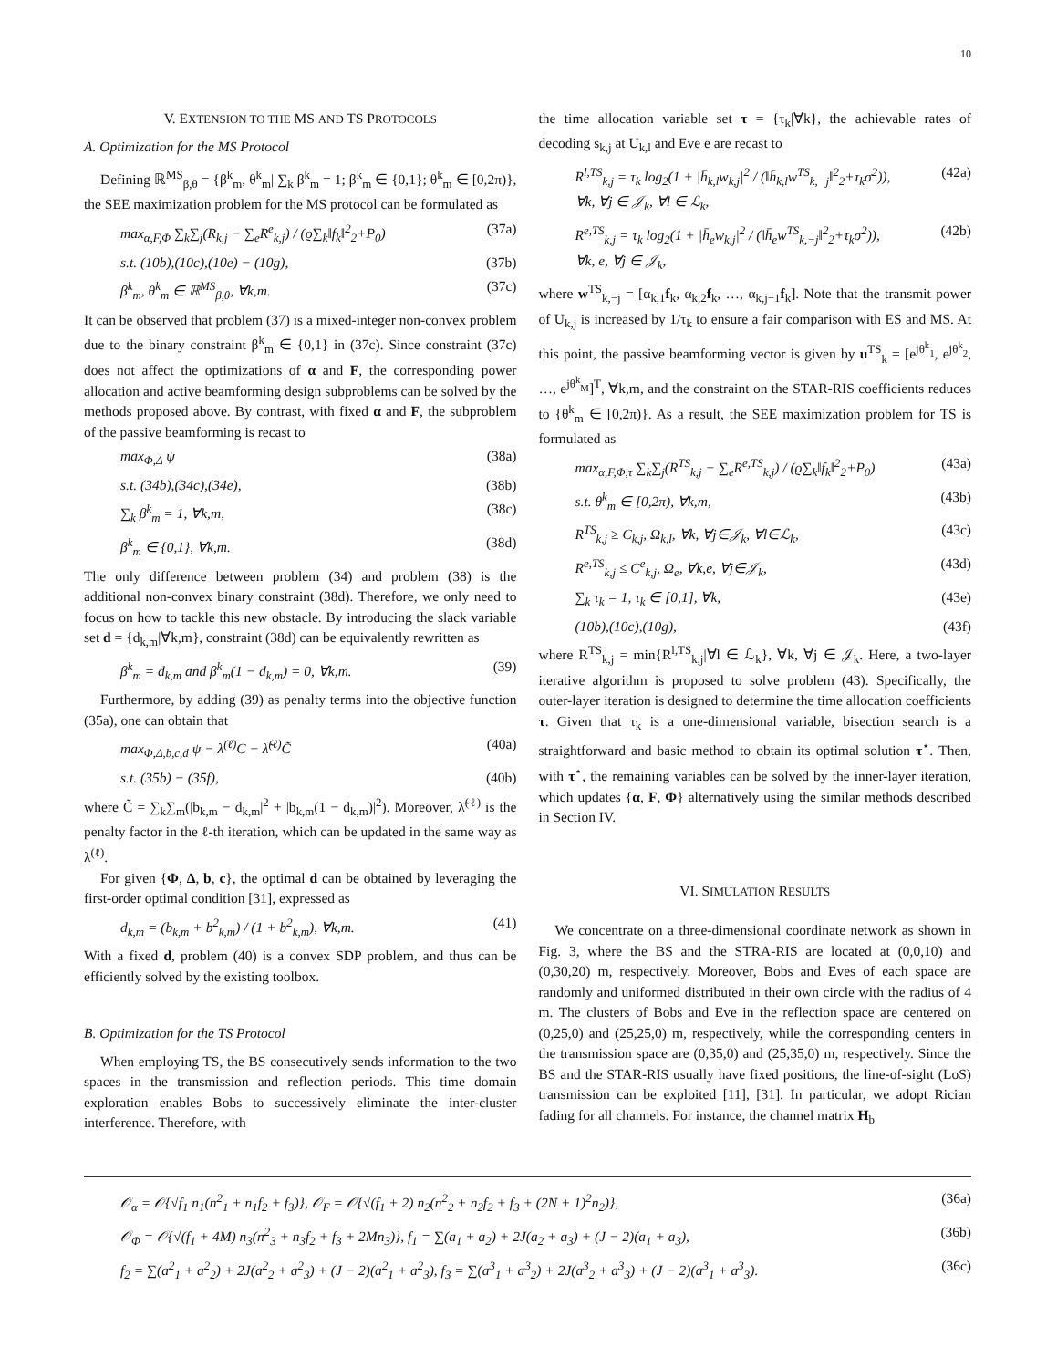10
V. EXTENSION TO THE MS AND TS PROTOCOLS
A. Optimization for the MS Protocol
Defining ℝ<sup>MS</sup><sub>β,θ</sub> = {β<sup>k</sup><sub>m</sub>, θ<sup>k</sup><sub>m</sub>| ∑<sub>k</sub> β<sup>k</sup><sub>m</sub> = 1; β<sup>k</sup><sub>m</sub> ∈ {0,1}; θ<sup>k</sup><sub>m</sub> ∈ [0,2π)}, the SEE maximization problem for the MS protocol can be formulated as
max<sub>α,F,Φ</sub> ∑<sub>k</sub>∑<sub>j</sub>(R<sub>k,j</sub> − ∑<sub>e</sub>R<sup>e</sup><sub>k,j</sub>) / (ϱ∑<sub>k</sub>‖f<sub>k</sub>‖<sup>2</sup><sub>2</sub>+P<sub>0</sub>) (37a)
s.t. (10b),(10c),(10e) − (10g), (37b)
β<sup>k</sup><sub>m</sub>, θ<sup>k</sup><sub>m</sub> ∈ ℝ<sup>MS</sup><sub>β,θ</sub>, ∀k,m. (37c)
It can be observed that problem (37) is a mixed-integer non-convex problem due to the binary constraint β<sup>k</sup><sub>m</sub> ∈ {0,1} in (37c). Since constraint (37c) does not affect the optimizations of α and F, the corresponding power allocation and active beamforming design subproblems can be solved by the methods proposed above. By contrast, with fixed α and F, the subproblem of the passive beamforming is recast to
max<sub>Φ,Δ</sub> ψ (38a)
s.t. (34b),(34c),(34e), (38b)
∑<sub>k</sub> β<sup>k</sup><sub>m</sub> = 1, ∀k,m, (38c)
β<sup>k</sup><sub>m</sub> ∈ {0,1}, ∀k,m. (38d)
The only difference between problem (34) and problem (38) is the additional non-convex binary constraint (38d). Therefore, we only need to focus on how to tackle this new obstacle. By introducing the slack variable set d = {d<sub>k,m</sub>|∀k,m}, constraint (38d) can be equivalently rewritten as
β<sup>k</sup><sub>m</sub> = d<sub>k,m</sub> and β<sup>k</sup><sub>m</sub>(1 − d<sub>k,m</sub>) = 0, ∀k,m. (39)
Furthermore, by adding (39) as penalty terms into the objective function (35a), one can obtain that
max<sub>Φ,Δ,b,c,d</sub> ψ − λ<sup>(ℓ)</sup>C − λ̃<sup>(ℓ)</sup>C̃ (40a)
s.t. (35b) − (35f), (40b)
where C̃ = ∑<sub>k</sub>∑<sub>m</sub>(|b<sub>k,m</sub> − d<sub>k,m</sub>|<sup>2</sup> + |b<sub>k,m</sub>(1 − d<sub>k,m</sub>)|<sup>2</sup>). Moreover, λ̃<sup>(ℓ)</sup> is the penalty factor in the ℓ-th iteration, which can be updated in the same way as λ<sup>(ℓ)</sup>.
For given {Φ, Δ, b, c}, the optimal d can be obtained by leveraging the first-order optimal condition [31], expressed as
d<sub>k,m</sub> = (b<sub>k,m</sub> + b<sup>2</sup><sub>k,m</sub>) / (1 + b<sup>2</sup><sub>k,m</sub>), ∀k,m. (41)
With a fixed d, problem (40) is a convex SDP problem, and thus can be efficiently solved by the existing toolbox.
B. Optimization for the TS Protocol
When employing TS, the BS consecutively sends information to the two spaces in the transmission and reflection periods. This time domain exploration enables Bobs to successively eliminate the inter-cluster interference. Therefore, with
the time allocation variable set τ = {τ<sub>k</sub>|∀k}, the achievable rates of decoding s<sub>k,j</sub> at U<sub>k,l</sub> and Eve e are recast to
R<sup>l,TS</sup><sub>k,j</sub> = τ<sub>k</sub> log<sub>2</sub>(1 + |h̄<sub>k,l</sub>w<sub>k,j</sub>|<sup>2</sup> / (‖h̄<sub>k,l</sub>w<sup>TS</sup><sub>k,−j</sub>‖<sup>2</sup><sub>2</sub>+τ<sub>k</sub>σ<sup>2</sup>)),
∀k, ∀j ∈ 𝒥<sub>k</sub>, ∀l ∈ ℒ<sub>k</sub>, (42a)
R<sup>e,TS</sup><sub>k,j</sub> = τ<sub>k</sub> log<sub>2</sub>(1 + |h̄<sub>e</sub>w<sub>k,j</sub>|<sup>2</sup> / (‖h̄<sub>e</sub>w<sup>TS</sup><sub>k,−j</sub>‖<sup>2</sup><sub>2</sub>+τ<sub>k</sub>σ<sup>2</sup>)),
∀k, e, ∀j ∈ 𝒥<sub>k</sub>, (42b)
where w<sup>TS</sup><sub>k,−j</sub> = [α<sub>k,1</sub>f<sub>k</sub>, α<sub>k,2</sub>f<sub>k</sub>, …, α<sub>k,j−1</sub>f<sub>k</sub>]. Note that the transmit power of U<sub>k,j</sub> is increased by 1/τ<sub>k</sub> to ensure a fair comparison with ES and MS. At this point, the passive beamforming vector is given by u<sup>TS</sup><sub>k</sub> = [e<sup>jθ<sup>k</sup><sub>1</sub></sup>, e<sup>jθ<sup>k</sup><sub>2</sub></sup>, …, e<sup>jθ<sup>k</sup><sub>M</sub></sup>]<sup>T</sup>, ∀k,m, and the constraint on the STAR-RIS coefficients reduces to {θ<sup>k</sup><sub>m</sub> ∈ [0,2π)}. As a result, the SEE maximization problem for TS is formulated as
max<sub>α,F,Φ,τ</sub> ∑<sub>k</sub>∑<sub>j</sub>(R<sup>TS</sup><sub>k,j</sub> − ∑<sub>e</sub>R<sup>e,TS</sup><sub>k,j</sub>) / (ϱ∑<sub>k</sub>‖f<sub>k</sub>‖<sup>2</sup><sub>2</sub>+P<sub>0</sub>) (43a)
s.t. θ<sup>k</sup><sub>m</sub> ∈ [0,2π), ∀k,m, (43b)
R<sup>TS</sup><sub>k,j</sub> ≥ C<sub>k,j</sub>, Ω<sub>k,l</sub>, ∀k, ∀j∈𝒥<sub>k</sub>, ∀l∈ℒ<sub>k</sub>, (43c)
R<sup>e,TS</sup><sub>k,j</sub> ≤ C<sup>e</sup><sub>k,j</sub>, Ω<sub>e</sub>, ∀k,e, ∀j∈𝒥<sub>k</sub>, (43d)
∑<sub>k</sub> τ<sub>k</sub> = 1, τ<sub>k</sub> ∈ [0,1], ∀k, (43e)
(10b),(10c),(10g), (43f)
where R<sup>TS</sup><sub>k,j</sub> = min{R<sup>l,TS</sup><sub>k,j</sub>|∀l ∈ ℒ<sub>k</sub>}, ∀k, ∀j ∈ 𝒥<sub>k</sub>. Here, a two-layer iterative algorithm is proposed to solve problem (43). Specifically, the outer-layer iteration is designed to determine the time allocation coefficients τ. Given that τ<sub>k</sub> is a one-dimensional variable, bisection search is a straightforward and basic method to obtain its optimal solution τ<sup>⋆</sup>. Then, with τ<sup>⋆</sup>, the remaining variables can be solved by the inner-layer iteration, which updates {α, F, Φ} alternatively using the similar methods described in Section IV.
VI. SIMULATION RESULTS
We concentrate on a three-dimensional coordinate network as shown in Fig. 3, where the BS and the STRA-RIS are located at (0,0,10) and (0,30,20) m, respectively. Moreover, Bobs and Eves of each space are randomly and uniformed distributed in their own circle with the radius of 4 m. The clusters of Bobs and Eve in the reflection space are centered on (0,25,0) and (25,25,0) m, respectively, while the corresponding centers in the transmission space are (0,35,0) and (25,35,0) m, respectively. Since the BS and the STAR-RIS usually have fixed positions, the line-of-sight (LoS) transmission can be exploited [11], [31]. In particular, we adopt Rician fading for all channels. For instance, the channel matrix H<sub>b</sub>
𝒪<sub>α</sub> = 𝒪{√f<sub>1</sub> n<sub>1</sub>(n<sup>2</sup><sub>1</sub> + n<sub>1</sub>f<sub>2</sub> + f<sub>3</sub>)}, 𝒪<sub>F</sub> = 𝒪{√(f<sub>1</sub> + 2) n<sub>2</sub>(n<sup>2</sup><sub>2</sub> + n<sub>2</sub>f<sub>2</sub> + f<sub>3</sub> + (2N + 1)<sup>2</sup>n<sub>2</sub>)}, (36a)
𝒪<sub>Φ</sub> = 𝒪{√(f<sub>1</sub> + 4M) n<sub>3</sub>(n<sup>2</sup><sub>3</sub> + n<sub>3</sub>f<sub>2</sub> + f<sub>3</sub> + 2Mn<sub>3</sub>)}, f<sub>1</sub> = ∑(a<sub>1</sub> + a<sub>2</sub>) + 2J(a<sub>2</sub> + a<sub>3</sub>) + (J − 2)(a<sub>1</sub> + a<sub>3</sub>), (36b)
f<sub>2</sub> = ∑(a<sup>2</sup><sub>1</sub> + a<sup>2</sup><sub>2</sub>) + 2J(a<sup>2</sup><sub>2</sub> + a<sup>2</sup><sub>3</sub>) + (J − 2)(a<sup>2</sup><sub>1</sub> + a<sup>2</sup><sub>3</sub>), f<sub>3</sub> = ∑(a<sup>3</sup><sub>1</sub> + a<sup>3</sup><sub>2</sub>) + 2J(a<sup>3</sup><sub>2</sub> + a<sup>3</sup><sub>3</sub>) + (J − 2)(a<sup>3</sup><sub>1</sub> + a<sup>3</sup><sub>3</sub>). (36c)